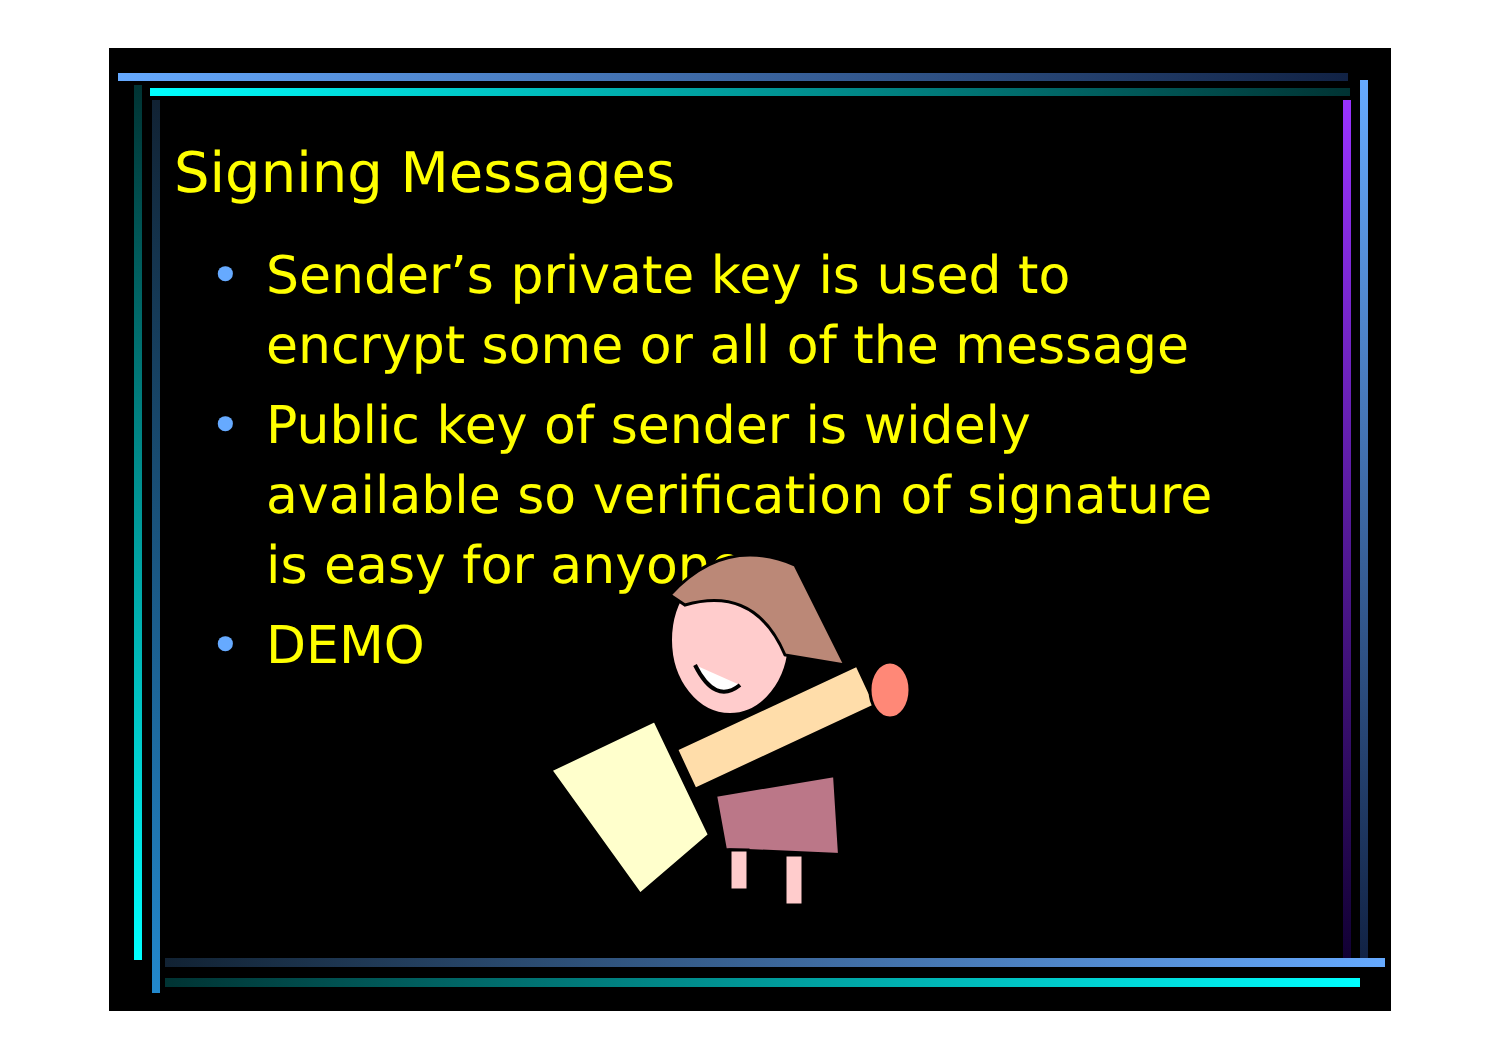Signing Messages
• Sender’s private key is used to encrypt some or all of the message
• Public key of sender is widely available so verification of signature is easy for anyone
• DEMO